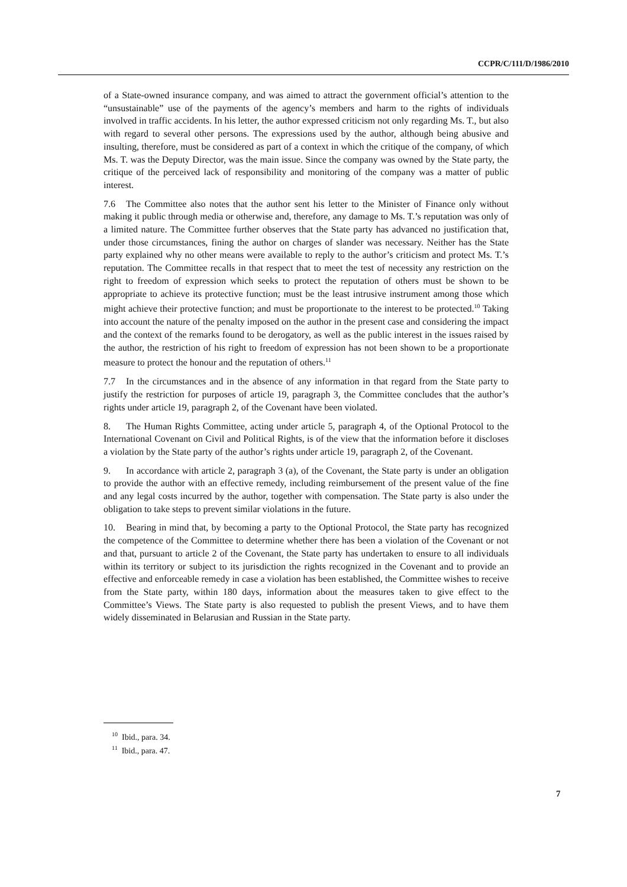CCPR/C/111/D/1986/2010
of a State-owned insurance company, and was aimed to attract the government official’s attention to the “unsustainable” use of the payments of the agency’s members and harm to the rights of individuals involved in traffic accidents. In his letter, the author expressed criticism not only regarding Ms. T., but also with regard to several other persons. The expressions used by the author, although being abusive and insulting, therefore, must be considered as part of a context in which the critique of the company, of which Ms. T. was the Deputy Director, was the main issue. Since the company was owned by the State party, the critique of the perceived lack of responsibility and monitoring of the company was a matter of public interest.
7.6 The Committee also notes that the author sent his letter to the Minister of Finance only without making it public through media or otherwise and, therefore, any damage to Ms. T.’s reputation was only of a limited nature. The Committee further observes that the State party has advanced no justification that, under those circumstances, fining the author on charges of slander was necessary. Neither has the State party explained why no other means were available to reply to the author’s criticism and protect Ms. T.’s reputation. The Committee recalls in that respect that to meet the test of necessity any restriction on the right to freedom of expression which seeks to protect the reputation of others must be shown to be appropriate to achieve its protective function; must be the least intrusive instrument among those which might achieve their protective function; and must be proportionate to the interest to be protected.<sup>10</sup> Taking into account the nature of the penalty imposed on the author in the present case and considering the impact and the context of the remarks found to be derogatory, as well as the public interest in the issues raised by the author, the restriction of his right to freedom of expression has not been shown to be a proportionate measure to protect the honour and the reputation of others.<sup>11</sup>
7.7 In the circumstances and in the absence of any information in that regard from the State party to justify the restriction for purposes of article 19, paragraph 3, the Committee concludes that the author’s rights under article 19, paragraph 2, of the Covenant have been violated.
8. The Human Rights Committee, acting under article 5, paragraph 4, of the Optional Protocol to the International Covenant on Civil and Political Rights, is of the view that the information before it discloses a violation by the State party of the author’s rights under article 19, paragraph 2, of the Covenant.
9. In accordance with article 2, paragraph 3 (a), of the Covenant, the State party is under an obligation to provide the author with an effective remedy, including reimbursement of the present value of the fine and any legal costs incurred by the author, together with compensation. The State party is also under the obligation to take steps to prevent similar violations in the future.
10. Bearing in mind that, by becoming a party to the Optional Protocol, the State party has recognized the competence of the Committee to determine whether there has been a violation of the Covenant or not and that, pursuant to article 2 of the Covenant, the State party has undertaken to ensure to all individuals within its territory or subject to its jurisdiction the rights recognized in the Covenant and to provide an effective and enforceable remedy in case a violation has been established, the Committee wishes to receive from the State party, within 180 days, information about the measures taken to give effect to the Committee’s Views. The State party is also requested to publish the present Views, and to have them widely disseminated in Belarusian and Russian in the State party.
<sup>10</sup> Ibid., para. 34.
<sup>11</sup> Ibid., para. 47.
7